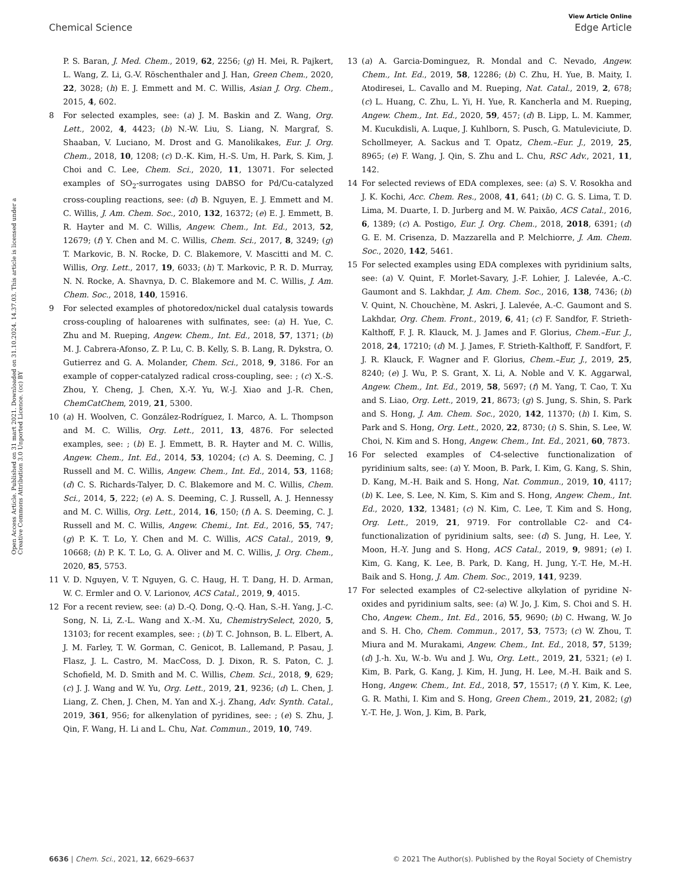View Article Online
Chemical Science Edge Article
Open Access Article. Published on 31 mart 2021. Downloaded on 31.10.2024. 14.37.03. This article is licensed under a Creative Commons Attribution 3.0 Unported Licence. (cc) BY
P. S. Baran, J. Med. Chem., 2019, 62, 2256; (g) H. Mei, R. Pajkert, L. Wang, Z. Li, G.-V. Röschenthaler and J. Han, Green Chem., 2020, 22, 3028; (h) E. J. Emmett and M. C. Willis, Asian J. Org. Chem., 2015, 4, 602.
8 For selected examples, see: (a) J. M. Baskin and Z. Wang, Org. Lett., 2002, 4, 4423; (b) N.-W. Liu, S. Liang, N. Margraf, S. Shaaban, V. Luciano, M. Drost and G. Manolikakes, Eur. J. Org. Chem., 2018, 10, 1208; (c) D.-K. Kim, H.-S. Um, H. Park, S. Kim, J. Choi and C. Lee, Chem. Sci., 2020, 11, 13071. For selected examples of SO<sub>2</sub>-surrogates using DABSO for Pd/Cu-catalyzed cross-coupling reactions, see: (d) B. Nguyen, E. J. Emmett and M. C. Willis, J. Am. Chem. Soc., 2010, 132, 16372; (e) E. J. Emmett, B. R. Hayter and M. C. Willis, Angew. Chem., Int. Ed., 2013, 52, 12679; (f) Y. Chen and M. C. Willis, Chem. Sci., 2017, 8, 3249; (g) T. Markovic, B. N. Rocke, D. C. Blakemore, V. Mascitti and M. C. Willis, Org. Lett., 2017, 19, 6033; (h) T. Markovic, P. R. D. Murray, N. N. Rocke, A. Shavnya, D. C. Blakemore and M. C. Willis, J. Am. Chem. Soc., 2018, 140, 15916.
9 For selected examples of photoredox/nickel dual catalysis towards cross-coupling of haloarenes with sulfinates, see: (a) H. Yue, C. Zhu and M. Rueping, Angew. Chem., Int. Ed., 2018, 57, 1371; (b) M. J. Cabrera-Afonso, Z. P. Lu, C. B. Kelly, S. B. Lang, R. Dykstra, O. Gutierrez and G. A. Molander, Chem. Sci., 2018, 9, 3186. For an example of copper-catalyzed radical cross-coupling, see: ; (c) X.-S. Zhou, Y. Cheng, J. Chen, X.-Y. Yu, W.-J. Xiao and J.-R. Chen, ChemCatChem, 2019, 21, 5300.
10 (a) H. Woolven, C. González-Rodríguez, I. Marco, A. L. Thompson and M. C. Willis, Org. Lett., 2011, 13, 4876. For selected examples, see: ; (b) E. J. Emmett, B. R. Hayter and M. C. Willis, Angew. Chem., Int. Ed., 2014, 53, 10204; (c) A. S. Deeming, C. J Russell and M. C. Willis, Angew. Chem., Int. Ed., 2014, 53, 1168; (d) C. S. Richards-Talyer, D. C. Blakemore and M. C. Willis, Chem. Sci., 2014, 5, 222; (e) A. S. Deeming, C. J. Russell, A. J. Hennessy and M. C. Willis, Org. Lett., 2014, 16, 150; (f) A. S. Deeming, C. J. Russell and M. C. Willis, Angew. Chemi., Int. Ed., 2016, 55, 747; (g) P. K. T. Lo, Y. Chen and M. C. Willis, ACS Catal., 2019, 9, 10668; (h) P. K. T. Lo, G. A. Oliver and M. C. Willis, J. Org. Chem., 2020, 85, 5753.
11 V. D. Nguyen, V. T. Nguyen, G. C. Haug, H. T. Dang, H. D. Arman, W. C. Ermler and O. V. Larionov, ACS Catal., 2019, 9, 4015.
12 For a recent review, see: (a) D.-Q. Dong, Q.-Q. Han, S.-H. Yang, J.-C. Song, N. Li, Z.-L. Wang and X.-M. Xu, ChemistrySelect, 2020, 5, 13103; for recent examples, see: ; (b) T. C. Johnson, B. L. Elbert, A. J. M. Farley, T. W. Gorman, C. Genicot, B. Lallemand, P. Pasau, J. Flasz, J. L. Castro, M. MacCoss, D. J. Dixon, R. S. Paton, C. J. Schofield, M. D. Smith and M. C. Willis, Chem. Sci., 2018, 9, 629; (c) J. J. Wang and W. Yu, Org. Lett., 2019, 21, 9236; (d) L. Chen, J. Liang, Z. Chen, J. Chen, M. Yan and X.-j. Zhang, Adv. Synth. Catal., 2019, 361, 956; for alkenylation of pyridines, see: ; (e) S. Zhu, J. Qin, F. Wang, H. Li and L. Chu, Nat. Commun., 2019, 10, 749.
13 (a) A. Garcia-Dominguez, R. Mondal and C. Nevado, Angew. Chem., Int. Ed., 2019, 58, 12286; (b) C. Zhu, H. Yue, B. Maity, I. Atodiresei, L. Cavallo and M. Rueping, Nat. Catal., 2019, 2, 678; (c) L. Huang, C. Zhu, L. Yi, H. Yue, R. Kancherla and M. Rueping, Angew. Chem., Int. Ed., 2020, 59, 457; (d) B. Lipp, L. M. Kammer, M. Kucukdisli, A. Luque, J. Kuhlborn, S. Pusch, G. Matuleviciute, D. Schollmeyer, A. Sackus and T. Opatz, Chem.–Eur. J., 2019, 25, 8965; (e) F. Wang, J. Qin, S. Zhu and L. Chu, RSC Adv., 2021, 11, 142.
14 For selected reviews of EDA complexes, see: (a) S. V. Rosokha and J. K. Kochi, Acc. Chem. Res., 2008, 41, 641; (b) C. G. S. Lima, T. D. Lima, M. Duarte, I. D. Jurberg and M. W. Paixão, ACS Catal., 2016, 6, 1389; (c) A. Postigo, Eur. J. Org. Chem., 2018, 2018, 6391; (d) G. E. M. Crisenza, D. Mazzarella and P. Melchiorre, J. Am. Chem. Soc., 2020, 142, 5461.
15 For selected examples using EDA complexes with pyridinium salts, see: (a) V. Quint, F. Morlet-Savary, J.-F. Lohier, J. Lalevée, A.-C. Gaumont and S. Lakhdar, J. Am. Chem. Soc., 2016, 138, 7436; (b) V. Quint, N. Chouchène, M. Askri, J. Lalevée, A.-C. Gaumont and S. Lakhdar, Org. Chem. Front., 2019, 6, 41; (c) F. Sandfor, F. Strieth-Kalthoff, F. J. R. Klauck, M. J. James and F. Glorius, Chem.–Eur. J., 2018, 24, 17210; (d) M. J. James, F. Strieth-Kalthoff, F. Sandfort, F. J. R. Klauck, F. Wagner and F. Glorius, Chem.–Eur, J., 2019, 25, 8240; (e) J. Wu, P. S. Grant, X. Li, A. Noble and V. K. Aggarwal, Angew. Chem., Int. Ed., 2019, 58, 5697; (f) M. Yang, T. Cao, T. Xu and S. Liao, Org. Lett., 2019, 21, 8673; (g) S. Jung, S. Shin, S. Park and S. Hong, J. Am. Chem. Soc., 2020, 142, 11370; (h) I. Kim, S. Park and S. Hong, Org. Lett., 2020, 22, 8730; (i) S. Shin, S. Lee, W. Choi, N. Kim and S. Hong, Angew. Chem., Int. Ed., 2021, 60, 7873.
16 For selected examples of C4-selective functionalization of pyridinium salts, see: (a) Y. Moon, B. Park, I. Kim, G. Kang, S. Shin, D. Kang, M.-H. Baik and S. Hong, Nat. Commun., 2019, 10, 4117; (b) K. Lee, S. Lee, N. Kim, S. Kim and S. Hong, Angew. Chem., Int. Ed., 2020, 132, 13481; (c) N. Kim, C. Lee, T. Kim and S. Hong, Org. Lett., 2019, 21, 9719. For controllable C2- and C4-functionalization of pyridinium salts, see: (d) S. Jung, H. Lee, Y. Moon, H.-Y. Jung and S. Hong, ACS Catal., 2019, 9, 9891; (e) I. Kim, G. Kang, K. Lee, B. Park, D. Kang, H. Jung, Y.-T. He, M.-H. Baik and S. Hong, J. Am. Chem. Soc., 2019, 141, 9239.
17 For selected examples of C2-selective alkylation of pyridine N-oxides and pyridinium salts, see: (a) W. Jo, J. Kim, S. Choi and S. H. Cho, Angew. Chem., Int. Ed., 2016, 55, 9690; (b) C. Hwang, W. Jo and S. H. Cho, Chem. Commun., 2017, 53, 7573; (c) W. Zhou, T. Miura and M. Murakami, Angew. Chem., Int. Ed., 2018, 57, 5139; (d) J.-h. Xu, W.-b. Wu and J. Wu, Org. Lett., 2019, 21, 5321; (e) I. Kim, B. Park, G. Kang, J. Kim, H. Jung, H. Lee, M.-H. Baik and S. Hong, Angew. Chem., Int. Ed., 2018, 57, 15517; (f) Y. Kim, K. Lee, G. R. Mathi, I. Kim and S. Hong, Green Chem., 2019, 21, 2082; (g) Y.-T. He, J. Won, J. Kim, B. Park,
6636 | Chem. Sci., 2021, 12, 6629–6637 © 2021 The Author(s). Published by the Royal Society of Chemistry